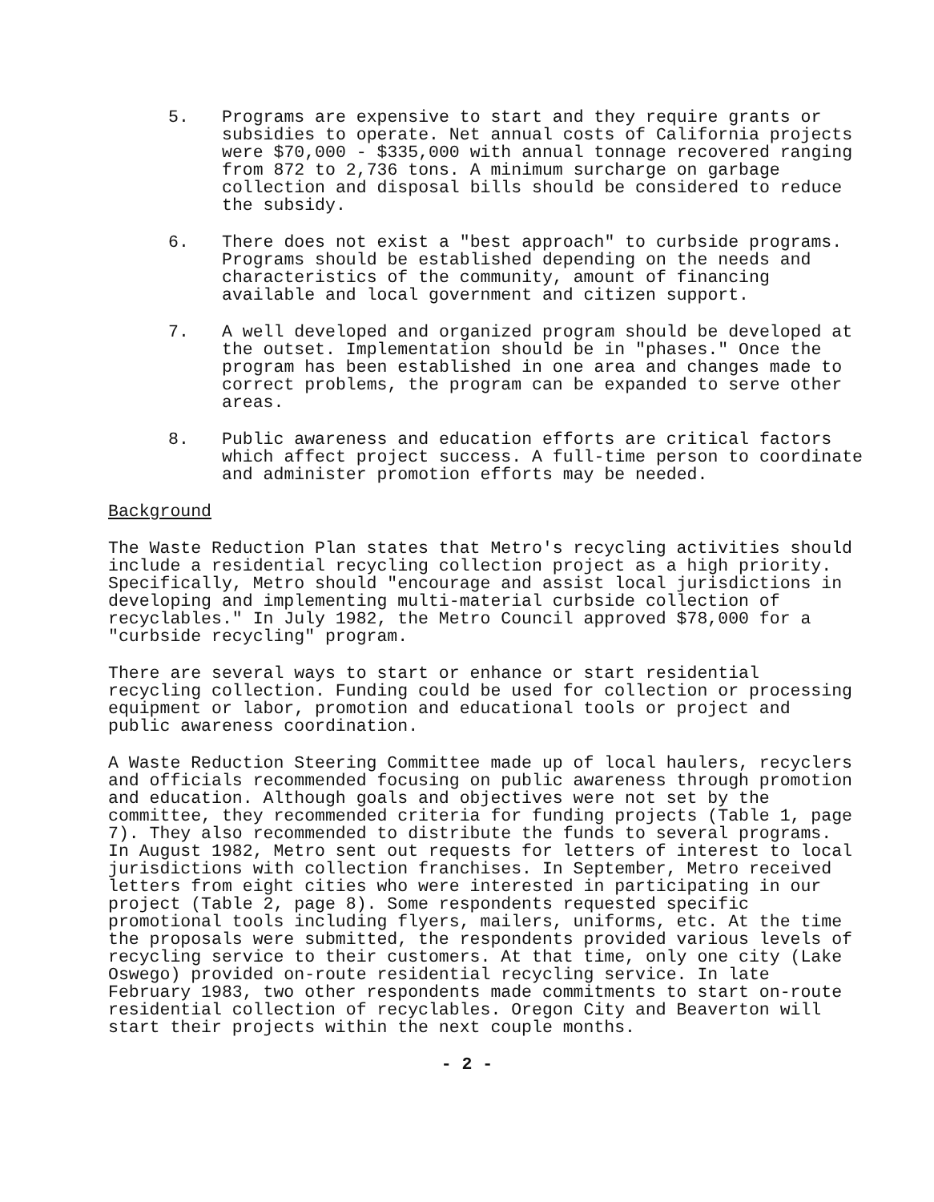5. Programs are expensive to start and they require grants or subsidies to operate. Net annual costs of California projects were $70,000 - $335,000 with annual tonnage recovered ranging from 872 to 2,736 tons. A minimum surcharge on garbage collection and disposal bills should be considered to reduce the subsidy.
6. There does not exist a "best approach" to curbside programs. Programs should be established depending on the needs and characteristics of the community, amount of financing available and local government and citizen support.
7. A well developed and organized program should be developed at the outset. Implementation should be in "phases." Once the program has been established in one area and changes made to correct problems, the program can be expanded to serve other areas.
8. Public awareness and education efforts are critical factors which affect project success. A full-time person to coordinate and administer promotion efforts may be needed.
Background
The Waste Reduction Plan states that Metro's recycling activities should include a residential recycling collection project as a high priority. Specifically, Metro should "encourage and assist local jurisdictions in developing and implementing multi-material curbside collection of recyclables." In July 1982, the Metro Council approved $78,000 for a "curbside recycling" program.
There are several ways to start or enhance or start residential recycling collection. Funding could be used for collection or processing equipment or labor, promotion and educational tools or project and public awareness coordination.
A Waste Reduction Steering Committee made up of local haulers, recyclers and officials recommended focusing on public awareness through promotion and education. Although goals and objectives were not set by the committee, they recommended criteria for funding projects (Table 1, page 7). They also recommended to distribute the funds to several programs. In August 1982, Metro sent out requests for letters of interest to local jurisdictions with collection franchises. In September, Metro received letters from eight cities who were interested in participating in our project (Table 2, page 8). Some respondents requested specific promotional tools including flyers, mailers, uniforms, etc. At the time the proposals were submitted, the respondents provided various levels of recycling service to their customers. At that time, only one city (Lake Oswego) provided on-route residential recycling service. In late February 1983, two other respondents made commitments to start on-route residential collection of recyclables. Oregon City and Beaverton will start their projects within the next couple months.
- 2 -